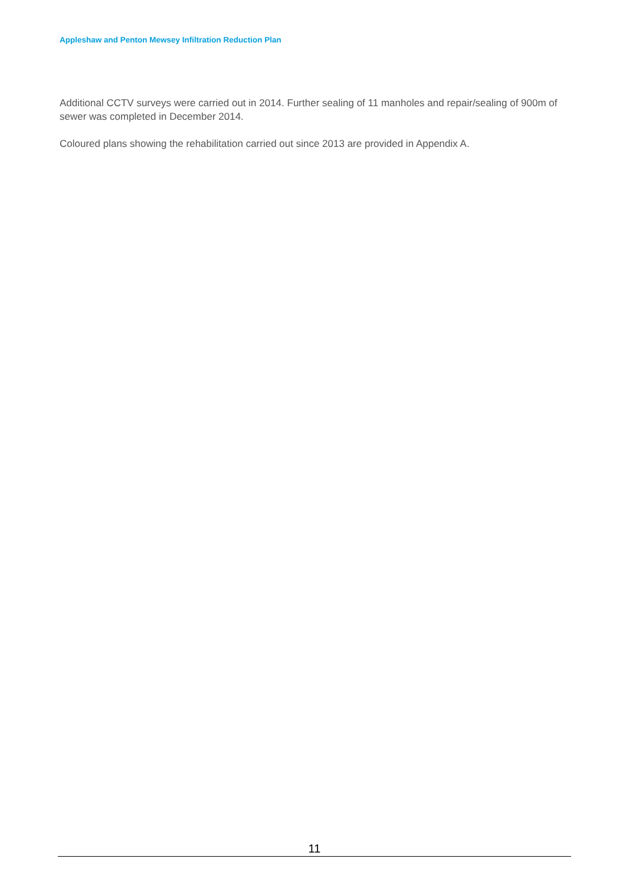Appleshaw and Penton Mewsey Infiltration Reduction Plan
Additional CCTV surveys were carried out in 2014. Further sealing of 11 manholes and repair/sealing of 900m of sewer was completed in December 2014.
Coloured plans showing the rehabilitation carried out since 2013 are provided in Appendix A.
11